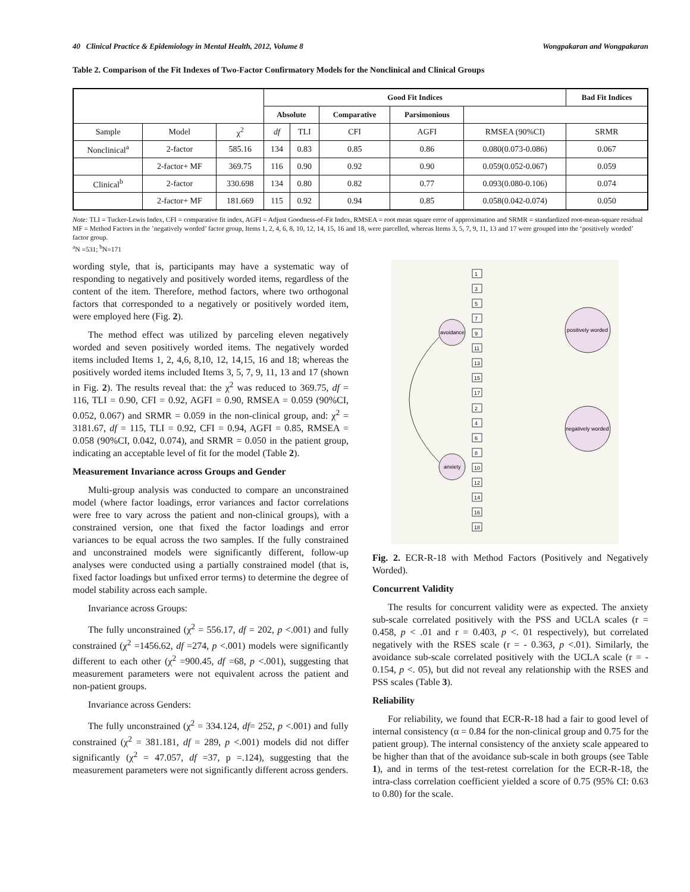40 Clinical Practice & Epidemiology in Mental Health, 2012, Volume 8 Wongpakaran and Wongpakaran
Table 2. Comparison of the Fit Indexes of Two-Factor Confirmatory Models for the Nonclinical and Clinical Groups
| | | | Good Fit Indices | | | | | Bad Fit Indices |
| --- | --- | --- | --- | --- | --- | --- | --- | --- |
| | | | Absolute | | Comparative | Parsimonious | | |
| Sample | Model | χ<sup>2</sup> | df | TLI | CFI | AGFI | RMSEA (90%CI) | SRMR |
| Nonclinical<sup>a</sup> | 2-factor | 585.16 | 134 | 0.83 | 0.85 | 0.86 | 0.080(0.073-0.086) | 0.067 |
| | 2-factor+ MF | 369.75 | 116 | 0.90 | 0.92 | 0.90 | 0.059(0.052-0.067) | 0.059 |
| Clinical<sup>b</sup> | 2-factor | 330.698 | 134 | 0.80 | 0.82 | 0.77 | 0.093(0.080-0.106) | 0.074 |
| | 2-factor+ MF | 181.669 | 115 | 0.92 | 0.94 | 0.85 | 0.058(0.042-0.074) | 0.050 |
Note: TLI = Tucker-Lewis Index, CFI = comparative fit index, AGFI = Adjust Goodness-of-Fit Index, RMSEA = root mean square error of approximation and SRMR = standardized root-mean-square residual
MF = Method Factors in the ’negatively worded’ factor group, Items 1, 2, 4, 6, 8, 10, 12, 14, 15, 16 and 18, were parcelled, whereas Items 3, 5, 7, 9, 11, 13 and 17 were grouped into the ‘positively worded’ factor group.
<sup>a</sup> N =531; <sup>b</sup>N=171
wording style, that is, participants may have a systematic way of responding to negatively and positively worded items, regardless of the content of the item. Therefore, method factors, where two orthogonal factors that corresponded to a negatively or positively worded item, were employed here (Fig. 2).
The method effect was utilized by parceling eleven negatively worded and seven positively worded items. The negatively worded items included Items 1, 2, 4,6, 8,10, 12, 14,15, 16 and 18; whereas the positively worded items included Items 3, 5, 7, 9, 11, 13 and 17 (shown in Fig. 2). The results reveal that: the χ<sup>2</sup> was reduced to 369.75, df = 116, TLI = 0.90, CFI = 0.92, AGFI = 0.90, RMSEA = 0.059 (90%CI, 0.052, 0.067) and SRMR = 0.059 in the non-clinical group, and: χ<sup>2</sup> = 3181.67, df = 115, TLI = 0.92, CFI = 0.94, AGFI = 0.85, RMSEA = 0.058 (90%CI, 0.042, 0.074), and SRMR = 0.050 in the patient group, indicating an acceptable level of fit for the model (Table 2).
Measurement Invariance across Groups and Gender
Multi-group analysis was conducted to compare an unconstrained model (where factor loadings, error variances and factor correlations were free to vary across the patient and non-clinical groups), with a constrained version, one that fixed the factor loadings and error variances to be equal across the two samples. If the fully constrained and unconstrained models were significantly different, follow-up analyses were conducted using a partially constrained model (that is, fixed factor loadings but unfixed error terms) to determine the degree of model stability across each sample.
Invariance across Groups:
The fully unconstrained (χ<sup>2</sup> = 556.17, df = 202, p <.001) and fully constrained (χ<sup>2</sup> =1456.62, df =274, p <.001) models were significantly different to each other (χ<sup>2</sup> =900.45, df =68, p <.001), suggesting that measurement parameters were not equivalent across the patient and non-patient groups.
Invariance across Genders:
The fully unconstrained (χ<sup>2</sup> = 334.124, df= 252, p <.001) and fully constrained (χ<sup>2</sup> = 381.181, df = 289, p <.001) models did not differ significantly (χ<sup>2</sup> = 47.057, df =37, p =.124), suggesting that the measurement parameters were not significantly different across genders.
avoidance
anxiety
positively worded
negatively worded
1
3
5
7
9
11
13
15
17
2
4
6
8
10
12
14
16
18
Fig. 2. ECR-R-18 with Method Factors (Positively and Negatively Worded).
Concurrent Validity
The results for concurrent validity were as expected. The anxiety sub-scale correlated positively with the PSS and UCLA scales (r = 0.458, p < .01 and r = 0.403, p <. 01 respectively), but correlated negatively with the RSES scale (r = - 0.363, p <.01). Similarly, the avoidance sub-scale correlated positively with the UCLA scale (r = - 0.154, p <. 05), but did not reveal any relationship with the RSES and PSS scales (Table 3).
Reliability
For reliability, we found that ECR-R-18 had a fair to good level of internal consistency (α = 0.84 for the non-clinical group and 0.75 for the patient group). The internal consistency of the anxiety scale appeared to be higher than that of the avoidance sub-scale in both groups (see Table 1), and in terms of the test-retest correlation for the ECR-R-18, the intra-class correlation coefficient yielded a score of 0.75 (95% CI: 0.63 to 0.80) for the scale.